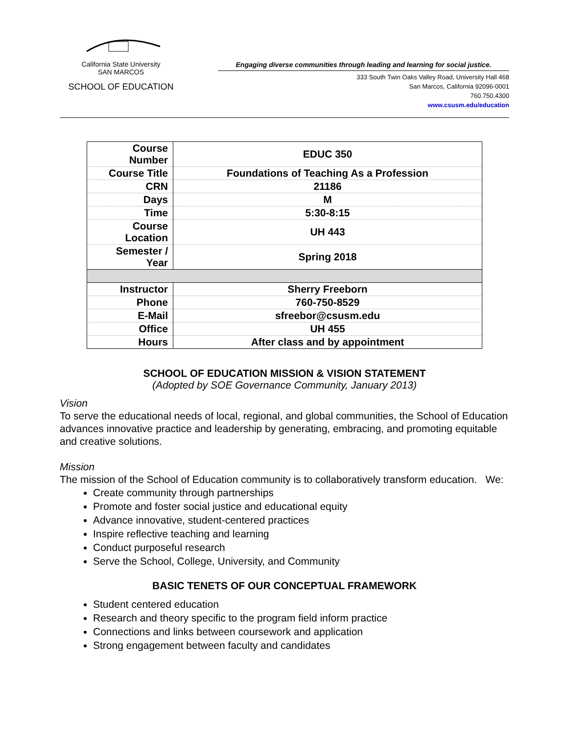California State University
SAN MARCOS
SCHOOL OF EDUCATION
Engaging diverse communities through leading and learning for social justice.
333 South Twin Oaks Valley Road, University Hall 468
San Marcos, California 92096-0001
760.750.4300
www.csusm.edu/education
| Course Number | EDUC 350 |
| Course Title | Foundations of Teaching As a Profession |
| CRN | 21186 |
| Days | M |
| Time | 5:30-8:15 |
| Course Location | UH 443 |
| Semester / Year | Spring 2018 |
| Instructor | Sherry Freeborn |
| Phone | 760-750-8529 |
| E-Mail | sfreebor@csusm.edu |
| Office | UH 455 |
| Hours | After class and by appointment |
SCHOOL OF EDUCATION MISSION & VISION STATEMENT
(Adopted by SOE Governance Community, January 2013)
Vision
To serve the educational needs of local, regional, and global communities, the School of Education advances innovative practice and leadership by generating, embracing, and promoting equitable and creative solutions.
Mission
The mission of the School of Education community is to collaboratively transform education. We:
Create community through partnerships
Promote and foster social justice and educational equity
Advance innovative, student-centered practices
Inspire reflective teaching and learning
Conduct purposeful research
Serve the School, College, University, and Community
BASIC TENETS OF OUR CONCEPTUAL FRAMEWORK
Student centered education
Research and theory specific to the program field inform practice
Connections and links between coursework and application
Strong engagement between faculty and candidates